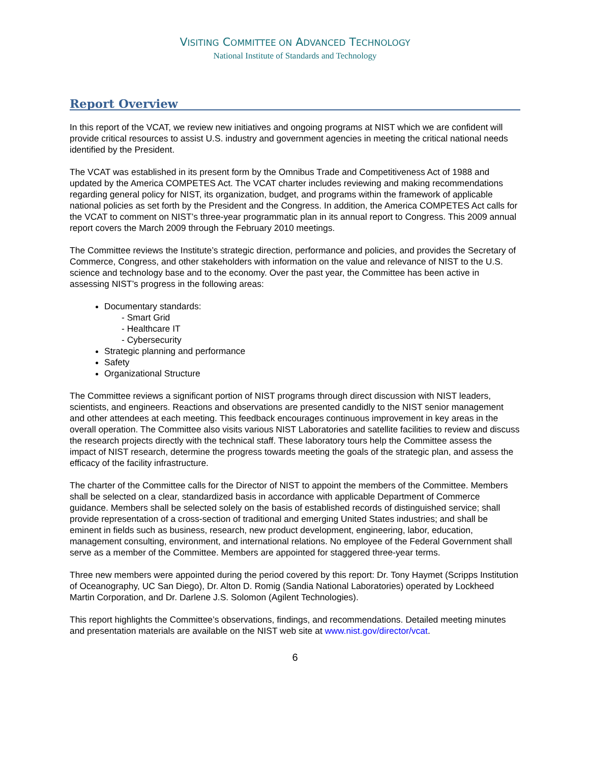VISITING COMMITTEE ON ADVANCED TECHNOLOGY
National Institute of Standards and Technology
Report Overview
In this report of the VCAT, we review new initiatives and ongoing programs at NIST which we are confident will provide critical resources to assist U.S. industry and government agencies in meeting the critical national needs identified by the President.
The VCAT was established in its present form by the Omnibus Trade and Competitiveness Act of 1988 and updated by the America COMPETES Act. The VCAT charter includes reviewing and making recommendations regarding general policy for NIST, its organization, budget, and programs within the framework of applicable national policies as set forth by the President and the Congress. In addition, the America COMPETES Act calls for the VCAT to comment on NIST’s three-year programmatic plan in its annual report to Congress. This 2009 annual report covers the March 2009 through the February 2010 meetings.
The Committee reviews the Institute’s strategic direction, performance and policies, and provides the Secretary of Commerce, Congress, and other stakeholders with information on the value and relevance of NIST to the U.S. science and technology base and to the economy. Over the past year, the Committee has been active in assessing NIST’s progress in the following areas:
Documentary standards:
- Smart Grid
- Healthcare IT
- Cybersecurity
Strategic planning and performance
Safety
Organizational Structure
The Committee reviews a significant portion of NIST programs through direct discussion with NIST leaders, scientists, and engineers. Reactions and observations are presented candidly to the NIST senior management and other attendees at each meeting. This feedback encourages continuous improvement in key areas in the overall operation. The Committee also visits various NIST Laboratories and satellite facilities to review and discuss the research projects directly with the technical staff. These laboratory tours help the Committee assess the impact of NIST research, determine the progress towards meeting the goals of the strategic plan, and assess the efficacy of the facility infrastructure.
The charter of the Committee calls for the Director of NIST to appoint the members of the Committee. Members shall be selected on a clear, standardized basis in accordance with applicable Department of Commerce guidance. Members shall be selected solely on the basis of established records of distinguished service; shall provide representation of a cross-section of traditional and emerging United States industries; and shall be eminent in fields such as business, research, new product development, engineering, labor, education, management consulting, environment, and international relations. No employee of the Federal Government shall serve as a member of the Committee. Members are appointed for staggered three-year terms.
Three new members were appointed during the period covered by this report: Dr. Tony Haymet (Scripps Institution of Oceanography, UC San Diego), Dr. Alton D. Romig (Sandia National Laboratories) operated by Lockheed Martin Corporation, and Dr. Darlene J.S. Solomon (Agilent Technologies).
This report highlights the Committee’s observations, findings, and recommendations. Detailed meeting minutes and presentation materials are available on the NIST web site at www.nist.gov/director/vcat.
6